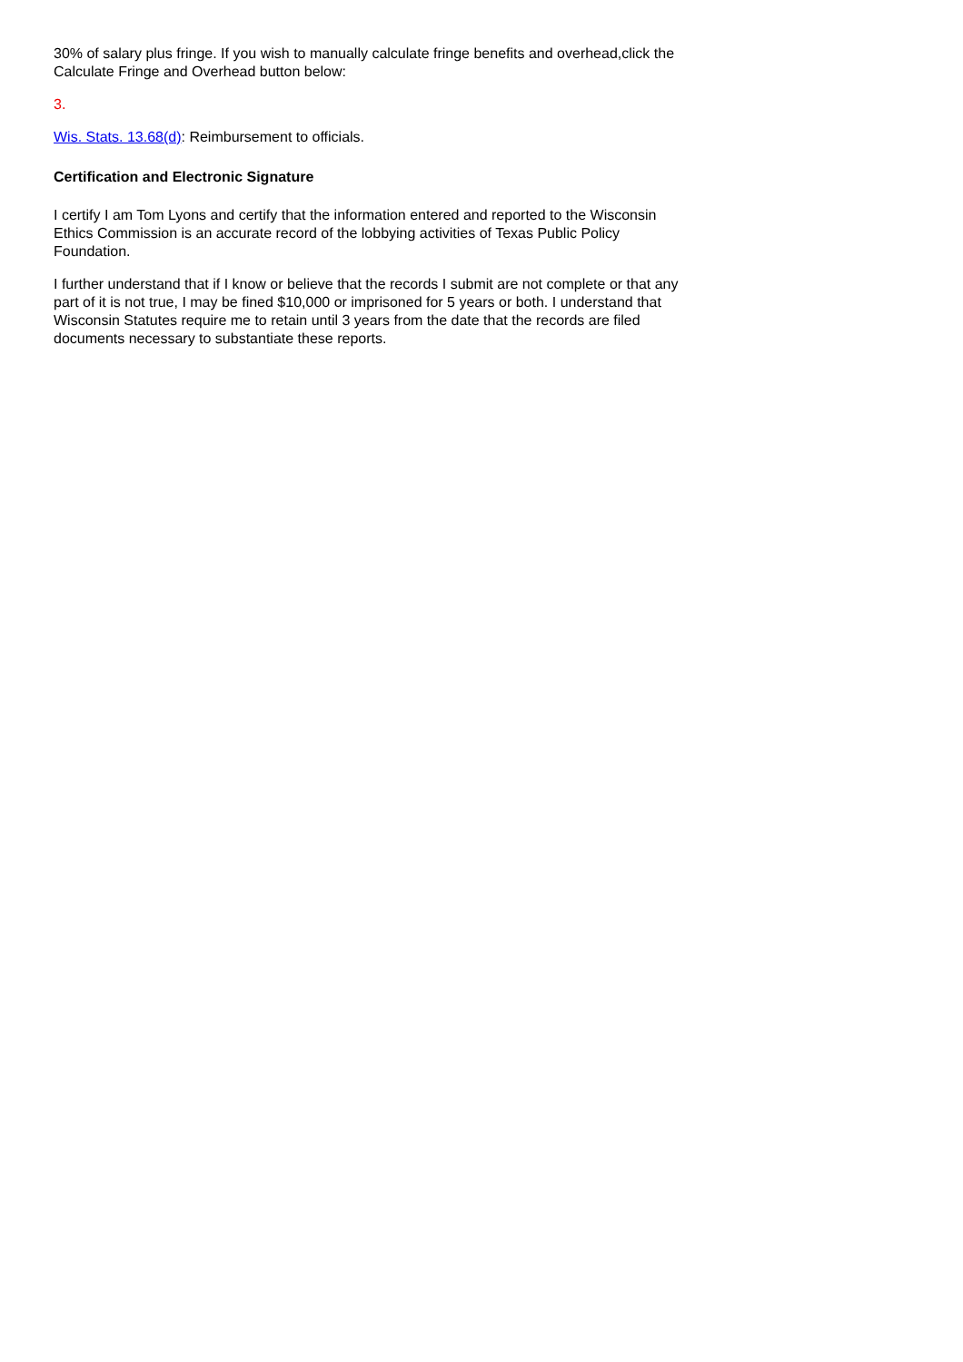30% of salary plus fringe. If you wish to manually calculate fringe benefits and overhead,click the Calculate Fringe and Overhead button below:
3.
Wis. Stats. 13.68(d): Reimbursement to officials.
Certification and Electronic Signature
I certify I am Tom Lyons and certify that the information entered and reported to the Wisconsin Ethics Commission is an accurate record of the lobbying activities of Texas Public Policy Foundation.
I further understand that if I know or believe that the records I submit are not complete or that any part of it is not true, I may be fined $10,000 or imprisoned for 5 years or both. I understand that Wisconsin Statutes require me to retain until 3 years from the date that the records are filed documents necessary to substantiate these reports.